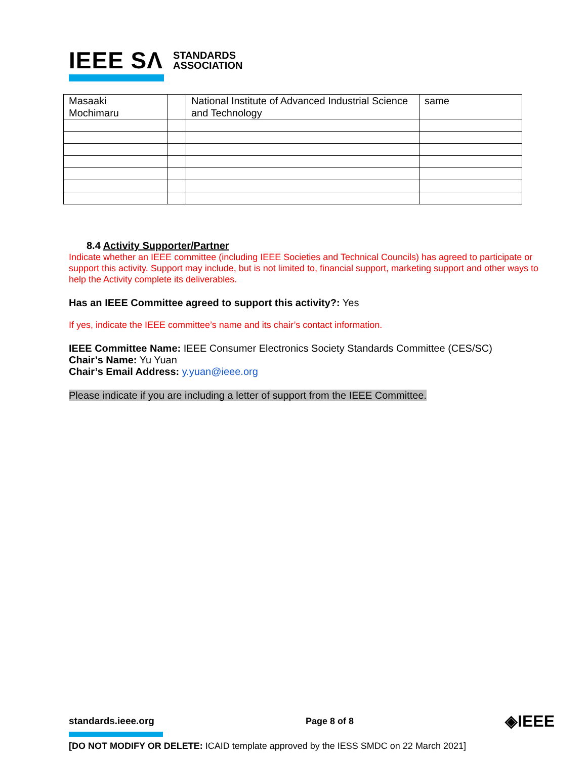IEEE SΛ STANDARDS
ASSOCIATION
| Masaaki Mochimaru | | National Institute of Advanced Industrial Science and Technology | same |
8.4 Activity Supporter/Partner
Indicate whether an IEEE committee (including IEEE Societies and Technical Councils) has agreed to participate or support this activity. Support may include, but is not limited to, financial support, marketing support and other ways to help the Activity complete its deliverables.
Has an IEEE Committee agreed to support this activity?: Yes
If yes, indicate the IEEE committee’s name and its chair’s contact information.
IEEE Committee Name: IEEE Consumer Electronics Society Standards Committee (CES/SC)
Chair’s Name: Yu Yuan
Chair’s Email Address: y.yuan@ieee.org
Please indicate if you are including a letter of support from the IEEE Committee.
standards.ieee.org Page 8 of 8 ◈IEEE
[DO NOT MODIFY OR DELETE: ICAID template approved by the IESS SMDC on 22 March 2021]